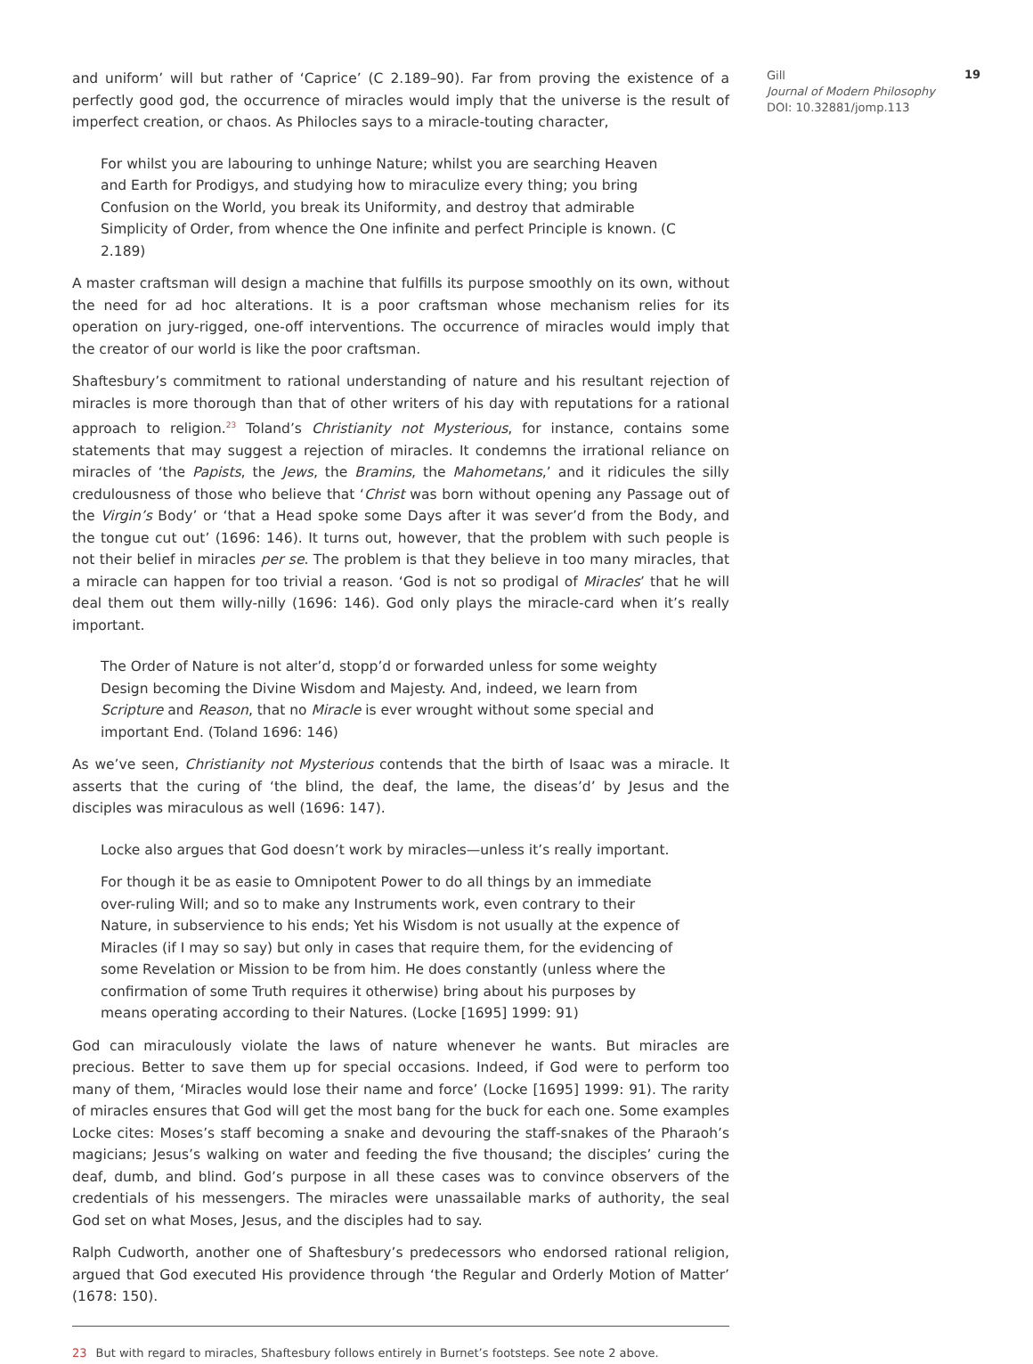and uniform’ will but rather of ‘Caprice’ (C 2.189–90). Far from proving the existence of a perfectly good god, the occurrence of miracles would imply that the universe is the result of imperfect creation, or chaos. As Philocles says to a miracle-touting character,
For whilst you are labouring to unhinge Nature; whilst you are searching Heaven and Earth for Prodigys, and studying how to miraculize every thing; you bring Confusion on the World, you break its Uniformity, and destroy that admirable Simplicity of Order, from whence the One infinite and perfect Principle is known. (C 2.189)
A master craftsman will design a machine that fulfills its purpose smoothly on its own, without the need for ad hoc alterations. It is a poor craftsman whose mechanism relies for its operation on jury-rigged, one-off interventions. The occurrence of miracles would imply that the creator of our world is like the poor craftsman.
Shaftesbury’s commitment to rational understanding of nature and his resultant rejection of miracles is more thorough than that of other writers of his day with reputations for a rational approach to religion.<sup>23</sup> Toland’s Christianity not Mysterious, for instance, contains some statements that may suggest a rejection of miracles. It condemns the irrational reliance on miracles of ‘the Papists, the Jews, the Bramins, the Mahometans,’ and it ridicules the silly credulousness of those who believe that ‘Christ was born without opening any Passage out of the Virgin’s Body’ or ‘that a Head spoke some Days after it was sever’d from the Body, and the tongue cut out’ (1696: 146). It turns out, however, that the problem with such people is not their belief in miracles per se. The problem is that they believe in too many miracles, that a miracle can happen for too trivial a reason. ‘God is not so prodigal of Miracles’ that he will deal them out them willy-nilly (1696: 146). God only plays the miracle-card when it’s really important.
The Order of Nature is not alter’d, stopp’d or forwarded unless for some weighty Design becoming the Divine Wisdom and Majesty. And, indeed, we learn from Scripture and Reason, that no Miracle is ever wrought without some special and important End. (Toland 1696: 146)
As we’ve seen, Christianity not Mysterious contends that the birth of Isaac was a miracle. It asserts that the curing of ‘the blind, the deaf, the lame, the diseas’d’ by Jesus and the disciples was miraculous as well (1696: 147).
Locke also argues that God doesn’t work by miracles—unless it’s really important.
For though it be as easie to Omnipotent Power to do all things by an immediate over-ruling Will; and so to make any Instruments work, even contrary to their Nature, in subservience to his ends; Yet his Wisdom is not usually at the expence of Miracles (if I may so say) but only in cases that require them, for the evidencing of some Revelation or Mission to be from him. He does constantly (unless where the confirmation of some Truth requires it otherwise) bring about his purposes by means operating according to their Natures. (Locke [1695] 1999: 91)
God can miraculously violate the laws of nature whenever he wants. But miracles are precious. Better to save them up for special occasions. Indeed, if God were to perform too many of them, ‘Miracles would lose their name and force’ (Locke [1695] 1999: 91). The rarity of miracles ensures that God will get the most bang for the buck for each one. Some examples Locke cites: Moses’s staff becoming a snake and devouring the staff-snakes of the Pharaoh’s magicians; Jesus’s walking on water and feeding the five thousand; the disciples’ curing the deaf, dumb, and blind. God’s purpose in all these cases was to convince observers of the credentials of his messengers. The miracles were unassailable marks of authority, the seal God set on what Moses, Jesus, and the disciples had to say.
Ralph Cudworth, another one of Shaftesbury’s predecessors who endorsed rational religion, argued that God executed His providence through ‘the Regular and Orderly Motion of Matter’ (1678: 150).
23 But with regard to miracles, Shaftesbury follows entirely in Burnet’s footsteps. See note 2 above.
Gill
Journal of Modern Philosophy
DOI: 10.32881/jomp.113
19